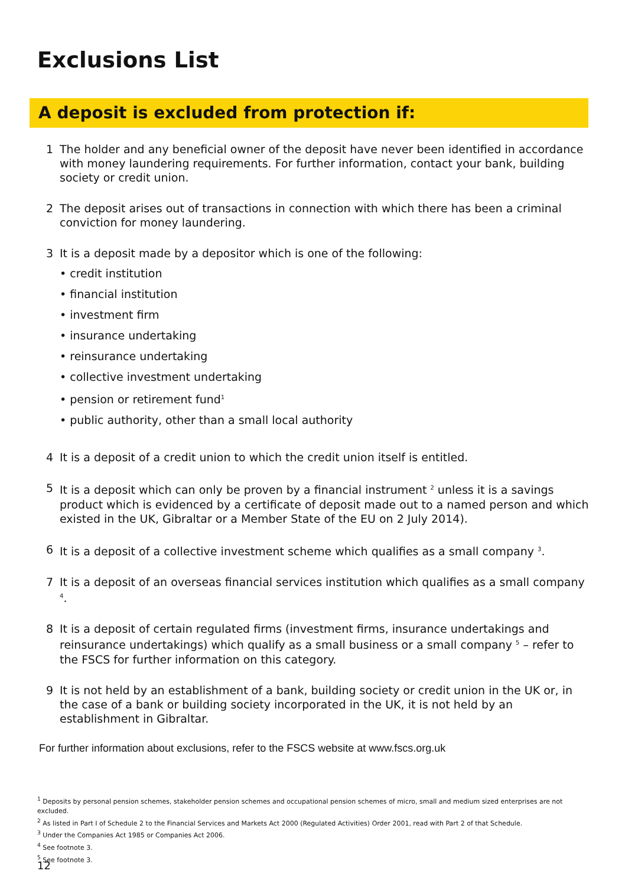Exclusions List
A deposit is excluded from protection if:
1 The holder and any beneficial owner of the deposit have never been identified in accordance with money laundering requirements. For further information, contact your bank, building society or credit union.
2 The deposit arises out of transactions in connection with which there has been a criminal conviction for money laundering.
3 It is a deposit made by a depositor which is one of the following:
• credit institution
• financial institution
• investment firm
• insurance undertaking
• reinsurance undertaking
• collective investment undertaking
• pension or retirement fund<sup>1</sup>
• public authority, other than a small local authority
4 It is a deposit of a credit union to which the credit union itself is entitled.
5 It is a deposit which can only be proven by a financial instrument <sup>2</sup> unless it is a savings product which is evidenced by a certificate of deposit made out to a named person and which existed in the UK, Gibraltar or a Member State of the EU on 2 July 2014).
6 It is a deposit of a collective investment scheme which qualifies as a small company <sup>3</sup>.
7 It is a deposit of an overseas financial services institution which qualifies as a small company <sup>4</sup>.
8 It is a deposit of certain regulated firms (investment firms, insurance undertakings and reinsurance undertakings) which qualify as a small business or a small company <sup>5</sup> – refer to the FSCS for further information on this category.
9 It is not held by an establishment of a bank, building society or credit union in the UK or, in the case of a bank or building society incorporated in the UK, it is not held by an establishment in Gibraltar.
For further information about exclusions, refer to the FSCS website at www.fscs.org.uk
<sup>1</sup> Deposits by personal pension schemes, stakeholder pension schemes and occupational pension schemes of micro, small and medium sized enterprises are not excluded.
<sup>2</sup> As listed in Part I of Schedule 2 to the Financial Services and Markets Act 2000 (Regulated Activities) Order 2001, read with Part 2 of that Schedule.
<sup>3</sup> Under the Companies Act 1985 or Companies Act 2006.
<sup>4</sup> See footnote 3.
<sup>5</sup> See footnote 3.
12